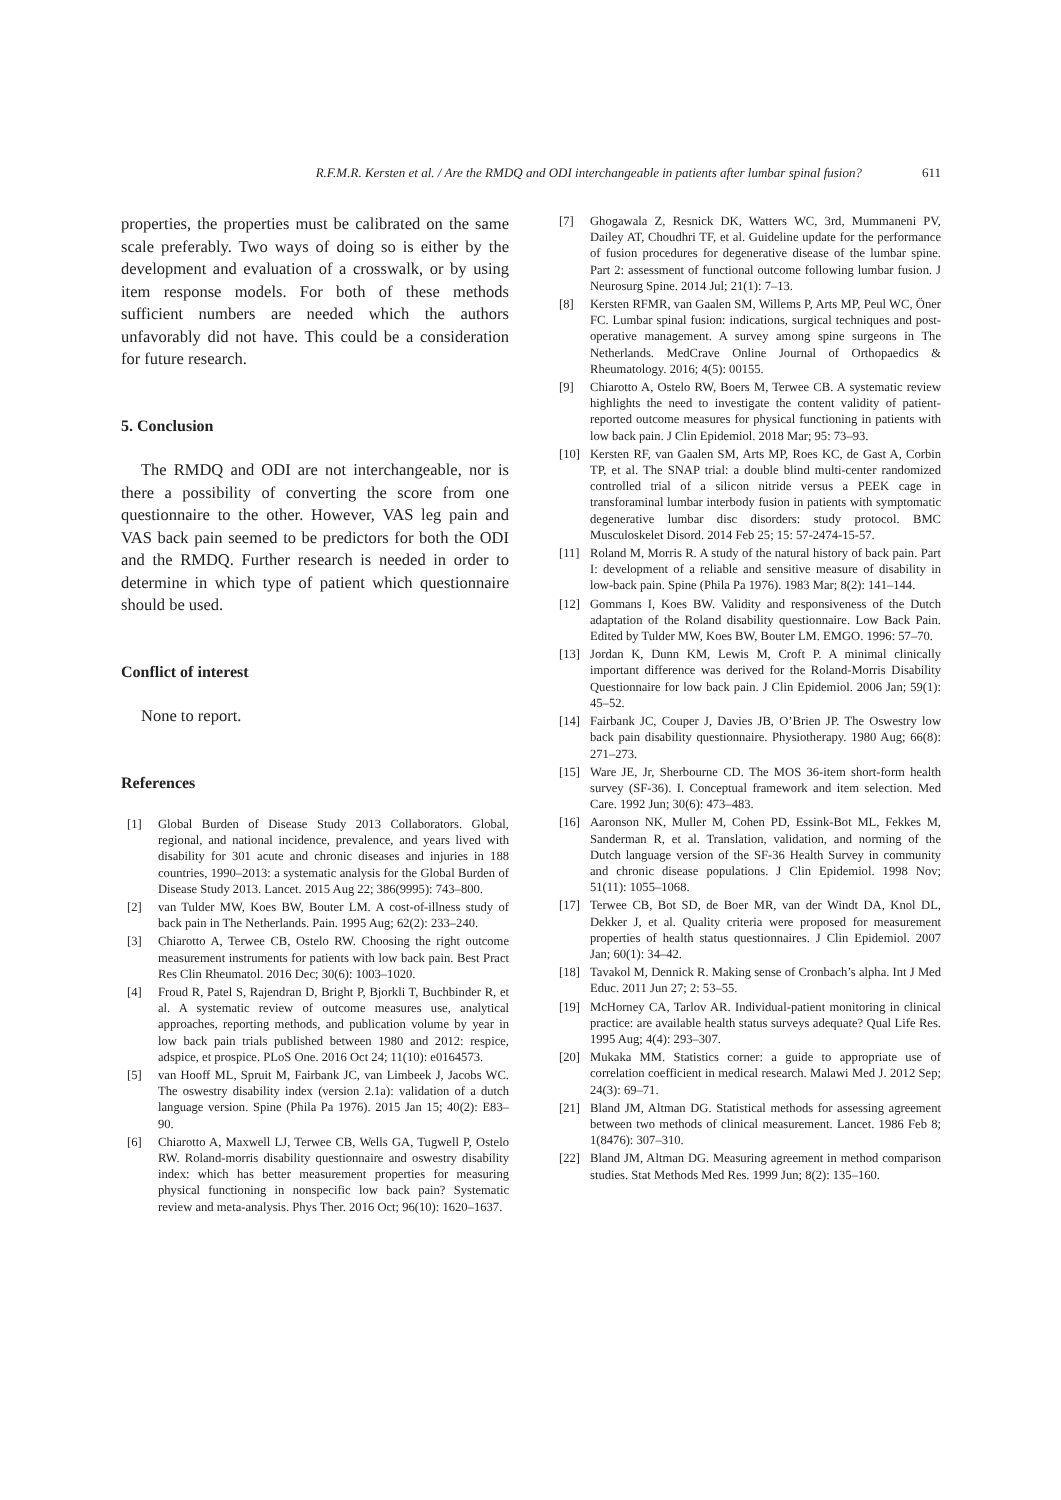R.F.M.R. Kersten et al. / Are the RMDQ and ODI interchangeable in patients after lumbar spinal fusion? 611
properties, the properties must be calibrated on the same scale preferably. Two ways of doing so is either by the development and evaluation of a crosswalk, or by using item response models. For both of these methods sufficient numbers are needed which the authors unfavorably did not have. This could be a consideration for future research.
5. Conclusion
The RMDQ and ODI are not interchangeable, nor is there a possibility of converting the score from one questionnaire to the other. However, VAS leg pain and VAS back pain seemed to be predictors for both the ODI and the RMDQ. Further research is needed in order to determine in which type of patient which questionnaire should be used.
Conflict of interest
None to report.
References
[1] Global Burden of Disease Study 2013 Collaborators. Global, regional, and national incidence, prevalence, and years lived with disability for 301 acute and chronic diseases and injuries in 188 countries, 1990–2013: a systematic analysis for the Global Burden of Disease Study 2013. Lancet. 2015 Aug 22; 386(9995): 743–800.
[2] van Tulder MW, Koes BW, Bouter LM. A cost-of-illness study of back pain in The Netherlands. Pain. 1995 Aug; 62(2): 233–240.
[3] Chiarotto A, Terwee CB, Ostelo RW. Choosing the right outcome measurement instruments for patients with low back pain. Best Pract Res Clin Rheumatol. 2016 Dec; 30(6): 1003–1020.
[4] Froud R, Patel S, Rajendran D, Bright P, Bjorkli T, Buchbinder R, et al. A systematic review of outcome measures use, analytical approaches, reporting methods, and publication volume by year in low back pain trials published between 1980 and 2012: respice, adspice, et prospice. PLoS One. 2016 Oct 24; 11(10): e0164573.
[5] van Hooff ML, Spruit M, Fairbank JC, van Limbeek J, Jacobs WC. The oswestry disability index (version 2.1a): validation of a dutch language version. Spine (Phila Pa 1976). 2015 Jan 15; 40(2): E83–90.
[6] Chiarotto A, Maxwell LJ, Terwee CB, Wells GA, Tugwell P, Ostelo RW. Roland-morris disability questionnaire and oswestry disability index: which has better measurement properties for measuring physical functioning in nonspecific low back pain? Systematic review and meta-analysis. Phys Ther. 2016 Oct; 96(10): 1620–1637.
[7] Ghogawala Z, Resnick DK, Watters WC, 3rd, Mummaneni PV, Dailey AT, Choudhri TF, et al. Guideline update for the performance of fusion procedures for degenerative disease of the lumbar spine. Part 2: assessment of functional outcome following lumbar fusion. J Neurosurg Spine. 2014 Jul; 21(1): 7–13.
[8] Kersten RFMR, van Gaalen SM, Willems P, Arts MP, Peul WC, Öner FC. Lumbar spinal fusion: indications, surgical techniques and post-operative management. A survey among spine surgeons in The Netherlands. MedCrave Online Journal of Orthopaedics & Rheumatology. 2016; 4(5): 00155.
[9] Chiarotto A, Ostelo RW, Boers M, Terwee CB. A systematic review highlights the need to investigate the content validity of patient-reported outcome measures for physical functioning in patients with low back pain. J Clin Epidemiol. 2018 Mar; 95: 73–93.
[10] Kersten RF, van Gaalen SM, Arts MP, Roes KC, de Gast A, Corbin TP, et al. The SNAP trial: a double blind multi-center randomized controlled trial of a silicon nitride versus a PEEK cage in transforaminal lumbar interbody fusion in patients with symptomatic degenerative lumbar disc disorders: study protocol. BMC Musculoskelet Disord. 2014 Feb 25; 15: 57-2474-15-57.
[11] Roland M, Morris R. A study of the natural history of back pain. Part I: development of a reliable and sensitive measure of disability in low-back pain. Spine (Phila Pa 1976). 1983 Mar; 8(2): 141–144.
[12] Gommans I, Koes BW. Validity and responsiveness of the Dutch adaptation of the Roland disability questionnaire. Low Back Pain. Edited by Tulder MW, Koes BW, Bouter LM. EMGO. 1996: 57–70.
[13] Jordan K, Dunn KM, Lewis M, Croft P. A minimal clinically important difference was derived for the Roland-Morris Disability Questionnaire for low back pain. J Clin Epidemiol. 2006 Jan; 59(1): 45–52.
[14] Fairbank JC, Couper J, Davies JB, O’Brien JP. The Oswestry low back pain disability questionnaire. Physiotherapy. 1980 Aug; 66(8): 271–273.
[15] Ware JE, Jr, Sherbourne CD. The MOS 36-item short-form health survey (SF-36). I. Conceptual framework and item selection. Med Care. 1992 Jun; 30(6): 473–483.
[16] Aaronson NK, Muller M, Cohen PD, Essink-Bot ML, Fekkes M, Sanderman R, et al. Translation, validation, and norming of the Dutch language version of the SF-36 Health Survey in community and chronic disease populations. J Clin Epidemiol. 1998 Nov; 51(11): 1055–1068.
[17] Terwee CB, Bot SD, de Boer MR, van der Windt DA, Knol DL, Dekker J, et al. Quality criteria were proposed for measurement properties of health status questionnaires. J Clin Epidemiol. 2007 Jan; 60(1): 34–42.
[18] Tavakol M, Dennick R. Making sense of Cronbach’s alpha. Int J Med Educ. 2011 Jun 27; 2: 53–55.
[19] McHorney CA, Tarlov AR. Individual-patient monitoring in clinical practice: are available health status surveys adequate? Qual Life Res. 1995 Aug; 4(4): 293–307.
[20] Mukaka MM. Statistics corner: a guide to appropriate use of correlation coefficient in medical research. Malawi Med J. 2012 Sep; 24(3): 69–71.
[21] Bland JM, Altman DG. Statistical methods for assessing agreement between two methods of clinical measurement. Lancet. 1986 Feb 8; 1(8476): 307–310.
[22] Bland JM, Altman DG. Measuring agreement in method comparison studies. Stat Methods Med Res. 1999 Jun; 8(2): 135–160.